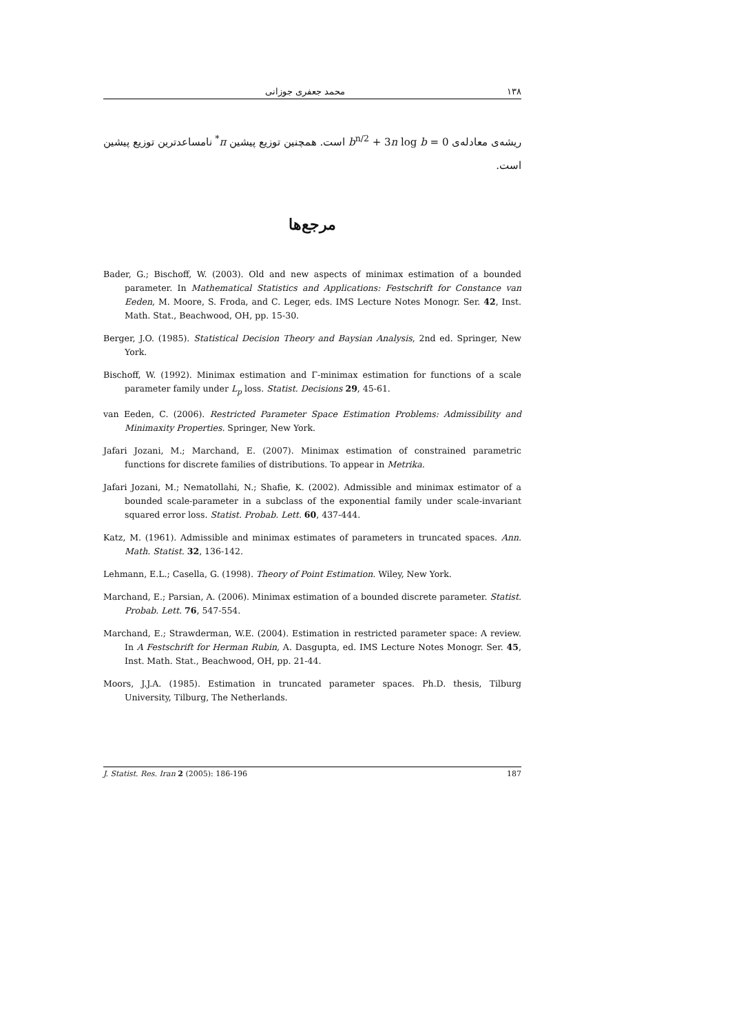۱۳۸ محمد جعفری جوزانی
ریشه‌ی معادله‌ی b<sup>n/2</sup> + 3n log b = 0 است. همچنین توزیع پیشین π<sup>*</sup> نامساعدترین توزیع پیشین است.
مرجع‌ها
Bader, G.; Bischoff, W. (2003). Old and new aspects of minimax estimation of a bounded parameter. In Mathematical Statistics and Applications: Festschrift for Constance van Eeden, M. Moore, S. Froda, and C. Leger, eds. IMS Lecture Notes Monogr. Ser. 42, Inst. Math. Stat., Beachwood, OH, pp. 15-30.
Berger, J.O. (1985). Statistical Decision Theory and Baysian Analysis, 2nd ed. Springer, New York.
Bischoff, W. (1992). Minimax estimation and Γ-minimax estimation for functions of a scale parameter family under L<sub>p</sub> loss. Statist. Decisions 29, 45-61.
van Eeden, C. (2006). Restricted Parameter Space Estimation Problems: Admissibility and Minimaxity Properties. Springer, New York.
Jafari Jozani, M.; Marchand, E. (2007). Minimax estimation of constrained parametric functions for discrete families of distributions. To appear in Metrika.
Jafari Jozani, M.; Nematollahi, N.; Shafie, K. (2002). Admissible and minimax estimator of a bounded scale-parameter in a subclass of the exponential family under scale-invariant squared error loss. Statist. Probab. Lett. 60, 437-444.
Katz, M. (1961). Admissible and minimax estimates of parameters in truncated spaces. Ann. Math. Statist. 32, 136-142.
Lehmann, E.L.; Casella, G. (1998). Theory of Point Estimation. Wiley, New York.
Marchand, E.; Parsian, A. (2006). Minimax estimation of a bounded discrete parameter. Statist. Probab. Lett. 76, 547-554.
Marchand, E.; Strawderman, W.E. (2004). Estimation in restricted parameter space: A review. In A Festschrift for Herman Rubin, A. Dasgupta, ed. IMS Lecture Notes Monogr. Ser. 45, Inst. Math. Stat., Beachwood, OH, pp. 21-44.
Moors, J.J.A. (1985). Estimation in truncated parameter spaces. Ph.D. thesis, Tilburg University, Tilburg, The Netherlands.
J. Statist. Res. Iran 2 (2005): 186-196 187